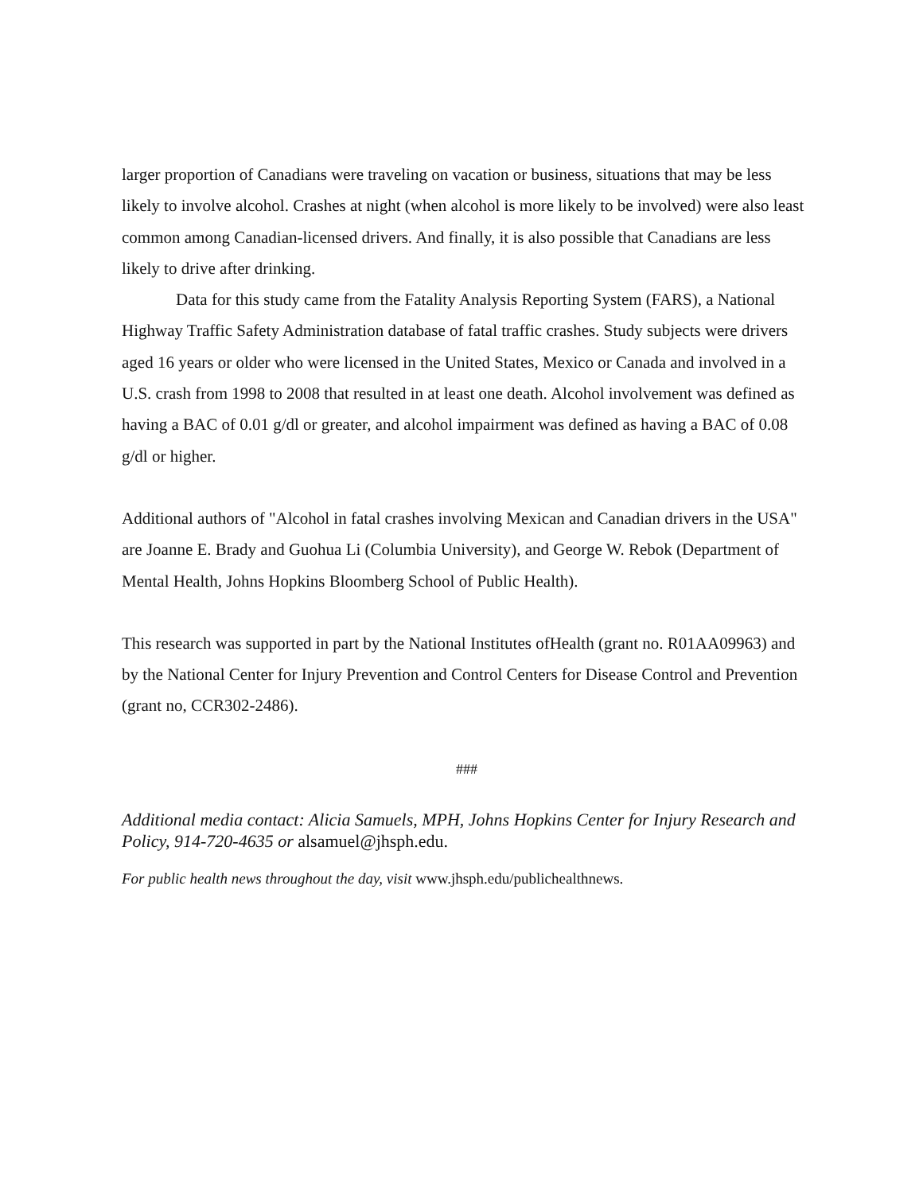larger proportion of Canadians were traveling on vacation or business, situations that may be less likely to involve alcohol. Crashes at night (when alcohol is more likely to be involved) were also least common among Canadian-licensed drivers. And finally, it is also possible that Canadians are less likely to drive after drinking.
Data for this study came from the Fatality Analysis Reporting System (FARS), a National Highway Traffic Safety Administration database of fatal traffic crashes. Study subjects were drivers aged 16 years or older who were licensed in the United States, Mexico or Canada and involved in a U.S. crash from 1998 to 2008 that resulted in at least one death. Alcohol involvement was defined as having a BAC of 0.01 g/dl or greater, and alcohol impairment was defined as having a BAC of 0.08 g/dl or higher.
Additional authors of "Alcohol in fatal crashes involving Mexican and Canadian drivers in the USA" are Joanne E. Brady and Guohua Li (Columbia University), and George W. Rebok (Department of Mental Health, Johns Hopkins Bloomberg School of Public Health).
This research was supported in part by the National Institutes ofHealth (grant no. R01AA09963) and by the National Center for Injury Prevention and Control Centers for Disease Control and Prevention (grant no, CCR302-2486).
###
Additional media contact: Alicia Samuels, MPH, Johns Hopkins Center for Injury Research and Policy, 914-720-4635 or alsamuel@jhsph.edu.
For public health news throughout the day, visit www.jhsph.edu/publichealthnews.